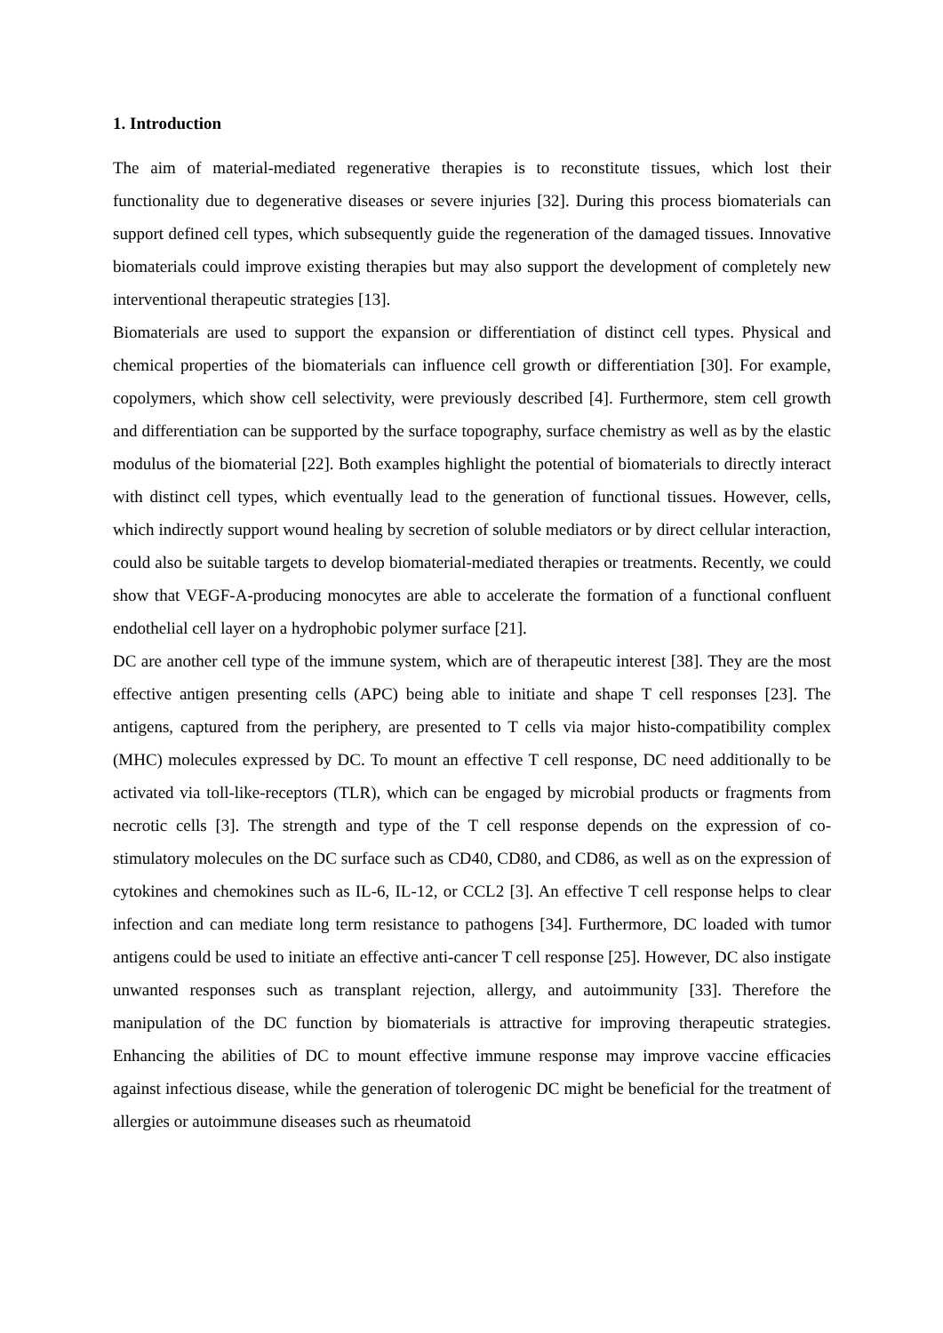1. Introduction
The aim of material-mediated regenerative therapies is to reconstitute tissues, which lost their functionality due to degenerative diseases or severe injuries [32]. During this process biomaterials can support defined cell types, which subsequently guide the regeneration of the damaged tissues. Innovative biomaterials could improve existing therapies but may also support the development of completely new interventional therapeutic strategies [13].
Biomaterials are used to support the expansion or differentiation of distinct cell types. Physical and chemical properties of the biomaterials can influence cell growth or differentiation [30]. For example, copolymers, which show cell selectivity, were previously described [4]. Furthermore, stem cell growth and differentiation can be supported by the surface topography, surface chemistry as well as by the elastic modulus of the biomaterial [22]. Both examples highlight the potential of biomaterials to directly interact with distinct cell types, which eventually lead to the generation of functional tissues. However, cells, which indirectly support wound healing by secretion of soluble mediators or by direct cellular interaction, could also be suitable targets to develop biomaterial-mediated therapies or treatments. Recently, we could show that VEGF-A-producing monocytes are able to accelerate the formation of a functional confluent endothelial cell layer on a hydrophobic polymer surface [21].
DC are another cell type of the immune system, which are of therapeutic interest [38]. They are the most effective antigen presenting cells (APC) being able to initiate and shape T cell responses [23]. The antigens, captured from the periphery, are presented to T cells via major histo-compatibility complex (MHC) molecules expressed by DC. To mount an effective T cell response, DC need additionally to be activated via toll-like-receptors (TLR), which can be engaged by microbial products or fragments from necrotic cells [3]. The strength and type of the T cell response depends on the expression of co-stimulatory molecules on the DC surface such as CD40, CD80, and CD86, as well as on the expression of cytokines and chemokines such as IL-6, IL-12, or CCL2 [3]. An effective T cell response helps to clear infection and can mediate long term resistance to pathogens [34]. Furthermore, DC loaded with tumor antigens could be used to initiate an effective anti-cancer T cell response [25]. However, DC also instigate unwanted responses such as transplant rejection, allergy, and autoimmunity [33]. Therefore the manipulation of the DC function by biomaterials is attractive for improving therapeutic strategies. Enhancing the abilities of DC to mount effective immune response may improve vaccine efficacies against infectious disease, while the generation of tolerogenic DC might be beneficial for the treatment of allergies or autoimmune diseases such as rheumatoid